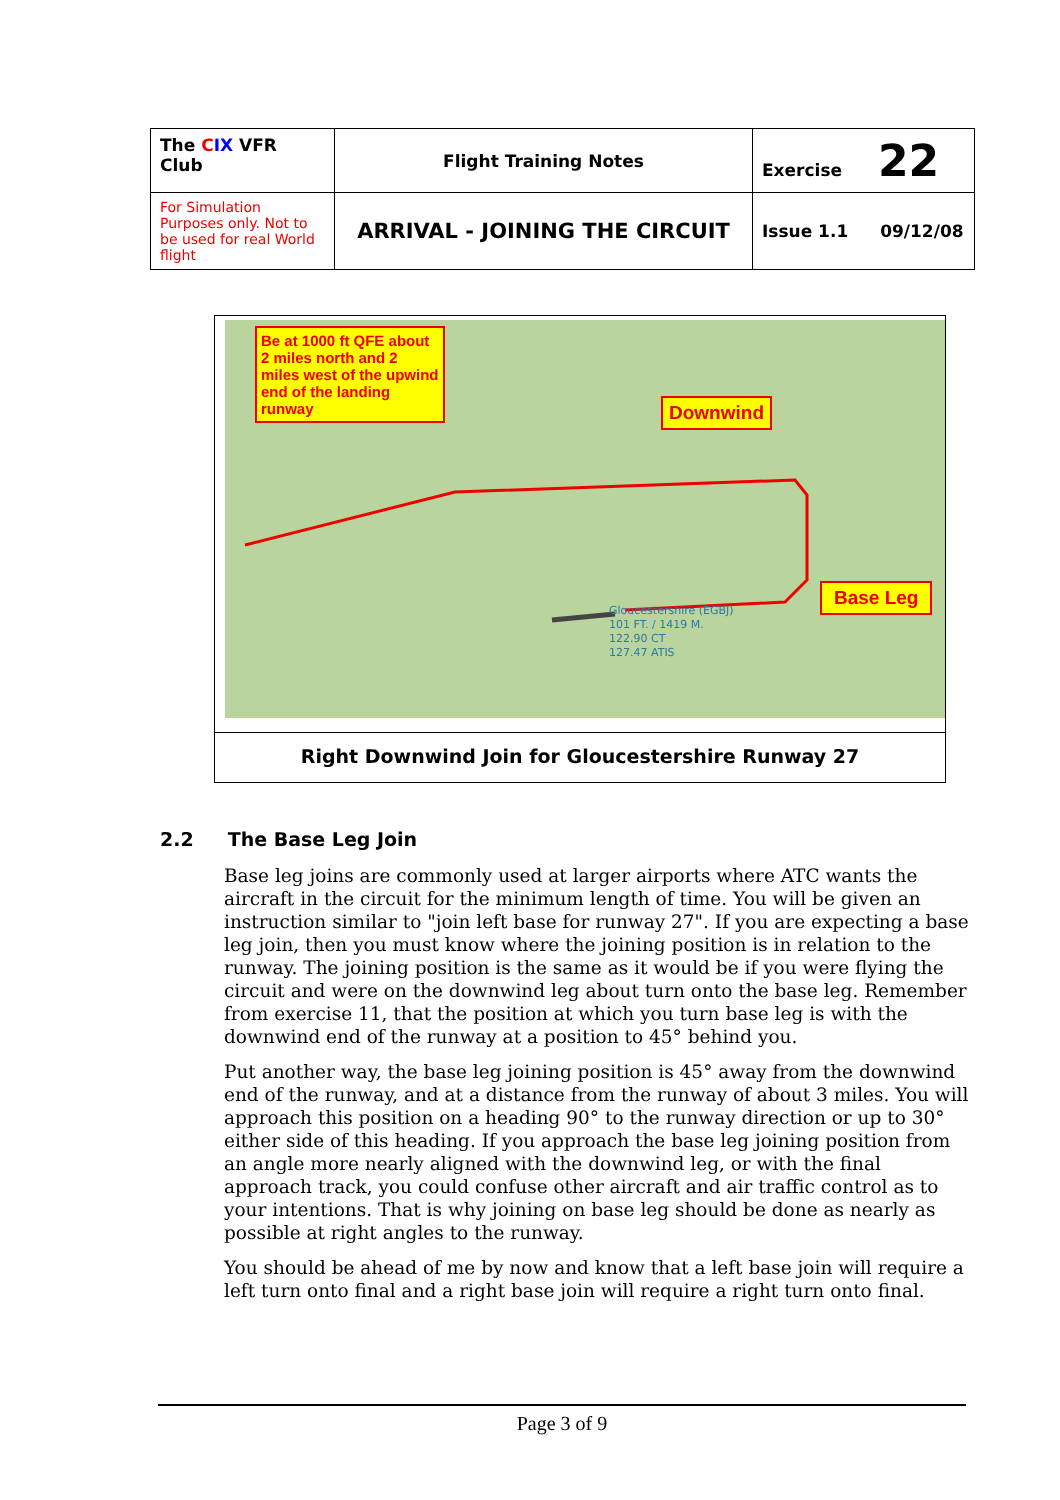| The C IX VFR Club | Flight Training Notes | Exercise 22 |
| For Simulation Purposes only. Not to be used for real World flight | ARRIVAL - JOINING THE CIRCUIT | Issue 1.1 09/12/08 |
Be at 1000 ft QFE about 2 miles north and 2 miles west of the upwind end of the landing runway
Downwind
Base Leg
Gloucestershire (EGBJ)
101 FT. / 1419 M.
122.90 CT
127.47 ATIS
Right Downwind Join for Gloucestershire Runway 27
2.2 The Base Leg Join
Base leg joins are commonly used at larger airports where ATC wants the aircraft in the circuit for the minimum length of time. You will be given an instruction similar to "join left base for runway 27". If you are expecting a base leg join, then you must know where the joining position is in relation to the runway. The joining position is the same as it would be if you were flying the circuit and were on the downwind leg about turn onto the base leg. Remember from exercise 11, that the position at which you turn base leg is with the downwind end of the runway at a position to 45° behind you.
Put another way, the base leg joining position is 45° away from the downwind end of the runway, and at a distance from the runway of about 3 miles. You will approach this position on a heading 90° to the runway direction or up to 30° either side of this heading. If you approach the base leg joining position from an angle more nearly aligned with the downwind leg, or with the final approach track, you could confuse other aircraft and air traffic control as to your intentions. That is why joining on base leg should be done as nearly as possible at right angles to the runway.
You should be ahead of me by now and know that a left base join will require a left turn onto final and a right base join will require a right turn onto final.
Page 3 of 9